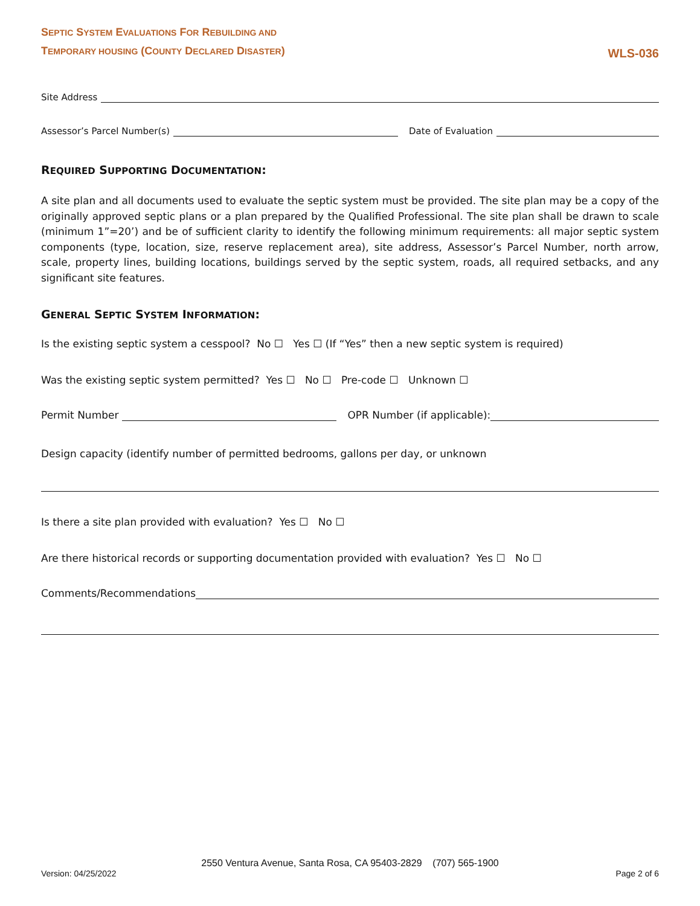SEPTIC SYSTEM EVALUATIONS FOR REBUILDING AND
TEMPORARY HOUSING (COUNTY DECLARED DISASTER)
WLS-036
Site Address
Assessor’s Parcel Number(s)
Date of Evaluation
REQUIRED SUPPORTING DOCUMENTATION:
A site plan and all documents used to evaluate the septic system must be provided. The site plan may be a copy of the originally approved septic plans or a plan prepared by the Qualified Professional. The site plan shall be drawn to scale (minimum 1”=20’) and be of sufficient clarity to identify the following minimum requirements: all major septic system components (type, location, size, reserve replacement area), site address, Assessor’s Parcel Number, north arrow, scale, property lines, building locations, buildings served by the septic system, roads, all required setbacks, and any significant site features.
GENERAL SEPTIC SYSTEM INFORMATION:
Is the existing septic system a cesspool? No ☐ Yes ☐ (If “Yes” then a new septic system is required)
Was the existing septic system permitted? Yes ☐ No ☐ Pre-code ☐ Unknown ☐
Permit Number
OPR Number (if applicable):
Design capacity (identify number of permitted bedrooms, gallons per day, or unknown
Is there a site plan provided with evaluation? Yes ☐ No ☐
Are there historical records or supporting documentation provided with evaluation? Yes ☐ No ☐
Comments/Recommendations
2550 Ventura Avenue, Santa Rosa, CA 95403-2829 (707) 565-1900
Version: 04/25/2022 Page 2 of 6